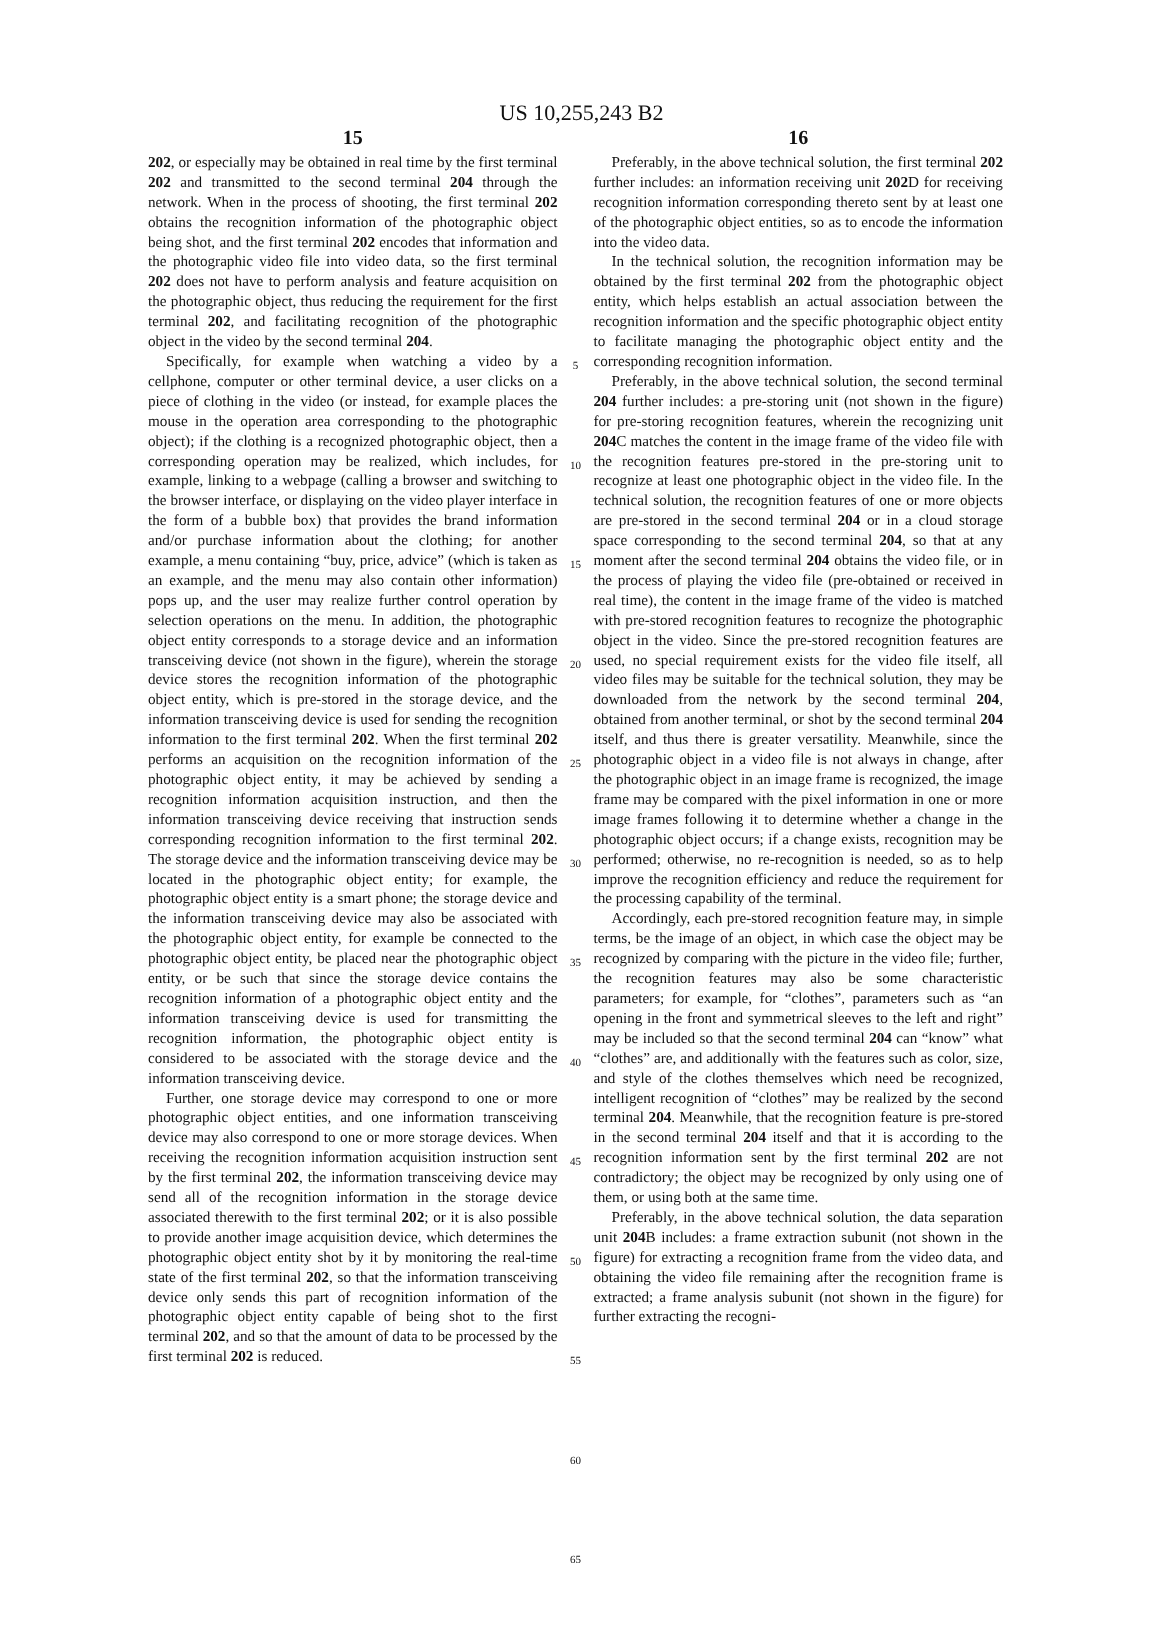US 10,255,243 B2
15
202, or especially may be obtained in real time by the first terminal 202 and transmitted to the second terminal 204 through the network. When in the process of shooting, the first terminal 202 obtains the recognition information of the photographic object being shot, and the first terminal 202 encodes that information and the photographic video file into video data, so the first terminal 202 does not have to perform analysis and feature acquisition on the photographic object, thus reducing the requirement for the first terminal 202, and facilitating recognition of the photographic object in the video by the second terminal 204.
Specifically, for example when watching a video by a cellphone, computer or other terminal device, a user clicks on a piece of clothing in the video (or instead, for example places the mouse in the operation area corresponding to the photographic object); if the clothing is a recognized photographic object, then a corresponding operation may be realized, which includes, for example, linking to a webpage (calling a browser and switching to the browser interface, or displaying on the video player interface in the form of a bubble box) that provides the brand information and/or purchase information about the clothing; for another example, a menu containing “buy, price, advice” (which is taken as an example, and the menu may also contain other information) pops up, and the user may realize further control operation by selection operations on the menu. In addition, the photographic object entity corresponds to a storage device and an information transceiving device (not shown in the figure), wherein the storage device stores the recognition information of the photographic object entity, which is pre-stored in the storage device, and the information transceiving device is used for sending the recognition information to the first terminal 202. When the first terminal 202 performs an acquisition on the recognition information of the photographic object entity, it may be achieved by sending a recognition information acquisition instruction, and then the information transceiving device receiving that instruction sends corresponding recognition information to the first terminal 202. The storage device and the information transceiving device may be located in the photographic object entity; for example, the photographic object entity is a smart phone; the storage device and the information transceiving device may also be associated with the photographic object entity, for example be connected to the photographic object entity, be placed near the photographic object entity, or be such that since the storage device contains the recognition information of a photographic object entity and the information transceiving device is used for transmitting the recognition information, the photographic object entity is considered to be associated with the storage device and the information transceiving device.
Further, one storage device may correspond to one or more photographic object entities, and one information transceiving device may also correspond to one or more storage devices. When receiving the recognition information acquisition instruction sent by the first terminal 202, the information transceiving device may send all of the recognition information in the storage device associated therewith to the first terminal 202; or it is also possible to provide another image acquisition device, which determines the photographic object entity shot by it by monitoring the real-time state of the first terminal 202, so that the information transceiving device only sends this part of recognition information of the photographic object entity capable of being shot to the first terminal 202, and so that the amount of data to be processed by the first terminal 202 is reduced.
5
10
15
20
25
30
35
40
45
50
55
60
65
16
Preferably, in the above technical solution, the first terminal 202 further includes: an information receiving unit 202 D for receiving recognition information corresponding thereto sent by at least one of the photographic object entities, so as to encode the information into the video data.
In the technical solution, the recognition information may be obtained by the first terminal 202 from the photographic object entity, which helps establish an actual association between the recognition information and the specific photographic object entity to facilitate managing the photographic object entity and the corresponding recognition information.
Preferably, in the above technical solution, the second terminal 204 further includes: a pre-storing unit (not shown in the figure) for pre-storing recognition features, wherein the recognizing unit 204 C matches the content in the image frame of the video file with the recognition features pre-stored in the pre-storing unit to recognize at least one photographic object in the video file. In the technical solution, the recognition features of one or more objects are pre-stored in the second terminal 204 or in a cloud storage space corresponding to the second terminal 204, so that at any moment after the second terminal 204 obtains the video file, or in the process of playing the video file (pre-obtained or received in real time), the content in the image frame of the video is matched with pre-stored recognition features to recognize the photographic object in the video. Since the pre-stored recognition features are used, no special requirement exists for the video file itself, all video files may be suitable for the technical solution, they may be downloaded from the network by the second terminal 204, obtained from another terminal, or shot by the second terminal 204 itself, and thus there is greater versatility. Meanwhile, since the photographic object in a video file is not always in change, after the photographic object in an image frame is recognized, the image frame may be compared with the pixel information in one or more image frames following it to determine whether a change in the photographic object occurs; if a change exists, recognition may be performed; otherwise, no re-recognition is needed, so as to help improve the recognition efficiency and reduce the requirement for the processing capability of the terminal.
Accordingly, each pre-stored recognition feature may, in simple terms, be the image of an object, in which case the object may be recognized by comparing with the picture in the video file; further, the recognition features may also be some characteristic parameters; for example, for “clothes”, parameters such as “an opening in the front and symmetrical sleeves to the left and right” may be included so that the second terminal 204 can “know” what “clothes” are, and additionally with the features such as color, size, and style of the clothes themselves which need be recognized, intelligent recognition of “clothes” may be realized by the second terminal 204. Meanwhile, that the recognition feature is pre-stored in the second terminal 204 itself and that it is according to the recognition information sent by the first terminal 202 are not contradictory; the object may be recognized by only using one of them, or using both at the same time.
Preferably, in the above technical solution, the data separation unit 204 B includes: a frame extraction subunit (not shown in the figure) for extracting a recognition frame from the video data, and obtaining the video file remaining after the recognition frame is extracted; a frame analysis subunit (not shown in the figure) for further extracting the recogni-